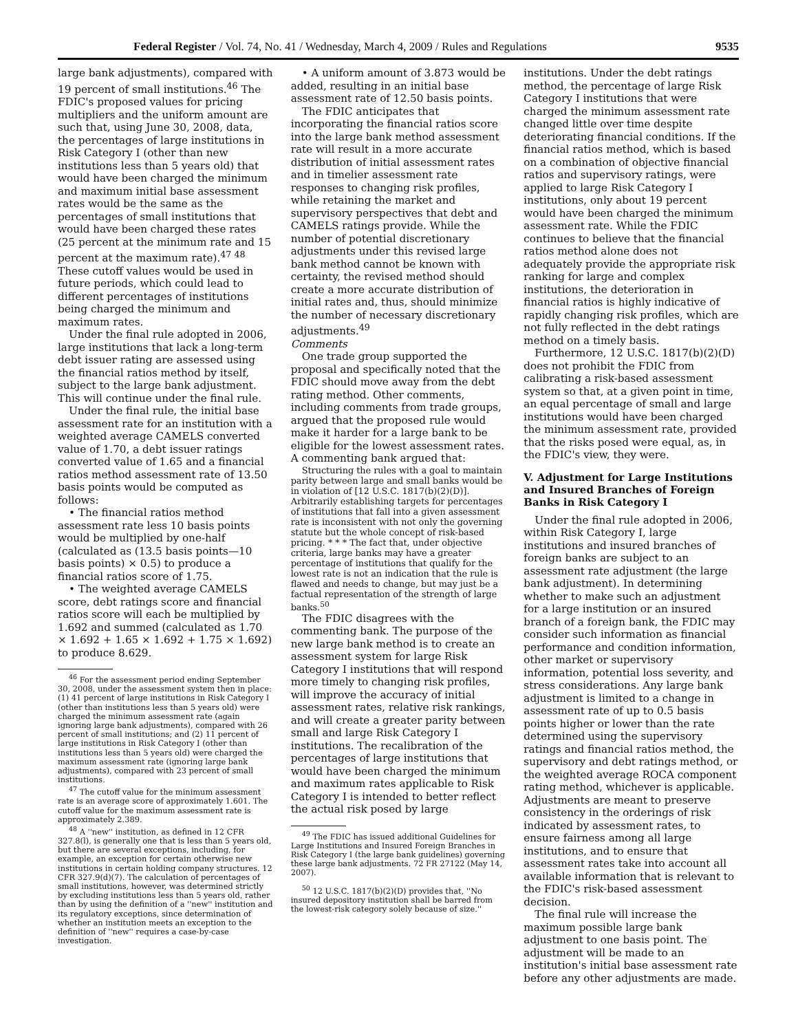Federal Register / Vol. 74, No. 41 / Wednesday, March 4, 2009 / Rules and Regulations 9535
large bank adjustments), compared with 19 percent of small institutions.<sup>46</sup> The FDIC's proposed values for pricing multipliers and the uniform amount are such that, using June 30, 2008, data, the percentages of large institutions in Risk Category I (other than new institutions less than 5 years old) that would have been charged the minimum and maximum initial base assessment rates would be the same as the percentages of small institutions that would have been charged these rates (25 percent at the minimum rate and 15 percent at the maximum rate).<sup>47 48</sup> These cutoff values would be used in future periods, which could lead to different percentages of institutions being charged the minimum and maximum rates.
Under the final rule adopted in 2006, large institutions that lack a long-term debt issuer rating are assessed using the financial ratios method by itself, subject to the large bank adjustment. This will continue under the final rule.
Under the final rule, the initial base assessment rate for an institution with a weighted average CAMELS converted value of 1.70, a debt issuer ratings converted value of 1.65 and a financial ratios method assessment rate of 13.50 basis points would be computed as follows:
• The financial ratios method assessment rate less 10 basis points would be multiplied by one-half (calculated as (13.5 basis points—10 basis points) × 0.5) to produce a financial ratios score of 1.75.
• The weighted average CAMELS score, debt ratings score and financial ratios score will each be multiplied by 1.692 and summed (calculated as 1.70 × 1.692 + 1.65 × 1.692 + 1.75 × 1.692) to produce 8.629.
<sup>46</sup> For the assessment period ending September 30, 2008, under the assessment system then in place: (1) 41 percent of large institutions in Risk Category I (other than institutions less than 5 years old) were charged the minimum assessment rate (again ignoring large bank adjustments), compared with 26 percent of small institutions; and (2) 11 percent of large institutions in Risk Category I (other than institutions less than 5 years old) were charged the maximum assessment rate (ignoring large bank adjustments), compared with 23 percent of small institutions.
<sup>47</sup> The cutoff value for the minimum assessment rate is an average score of approximately 1.601. The cutoff value for the maximum assessment rate is approximately 2.389.
<sup>48</sup> A ''new'' institution, as defined in 12 CFR 327.8(l), is generally one that is less than 5 years old, but there are several exceptions, including, for example, an exception for certain otherwise new institutions in certain holding company structures. 12 CFR 327.9(d)(7). The calculation of percentages of small institutions, however, was determined strictly by excluding institutions less than 5 years old, rather than by using the definition of a ''new'' institution and its regulatory exceptions, since determination of whether an institution meets an exception to the definition of ''new'' requires a case-by-case investigation.
• A uniform amount of 3.873 would be added, resulting in an initial base assessment rate of 12.50 basis points.
The FDIC anticipates that incorporating the financial ratios score into the large bank method assessment rate will result in a more accurate distribution of initial assessment rates and in timelier assessment rate responses to changing risk profiles, while retaining the market and supervisory perspectives that debt and CAMELS ratings provide. While the number of potential discretionary adjustments under this revised large bank method cannot be known with certainty, the revised method should create a more accurate distribution of initial rates and, thus, should minimize the number of necessary discretionary adjustments.<sup>49</sup>
Comments
One trade group supported the proposal and specifically noted that the FDIC should move away from the debt rating method. Other comments, including comments from trade groups, argued that the proposed rule would make it harder for a large bank to be eligible for the lowest assessment rates. A commenting bank argued that:
Structuring the rules with a goal to maintain parity between large and small banks would be in violation of [12 U.S.C. 1817(b)(2)(D)]. Arbitrarily establishing targets for percentages of institutions that fall into a given assessment rate is inconsistent with not only the governing statute but the whole concept of risk-based pricing. * * * The fact that, under objective criteria, large banks may have a greater percentage of institutions that qualify for the lowest rate is not an indication that the rule is flawed and needs to change, but may just be a factual representation of the strength of large banks.<sup>50</sup>
The FDIC disagrees with the commenting bank. The purpose of the new large bank method is to create an assessment system for large Risk Category I institutions that will respond more timely to changing risk profiles, will improve the accuracy of initial assessment rates, relative risk rankings, and will create a greater parity between small and large Risk Category I institutions. The recalibration of the percentages of large institutions that would have been charged the minimum and maximum rates applicable to Risk Category I is intended to better reflect the actual risk posed by large
<sup>49</sup> The FDIC has issued additional Guidelines for Large Institutions and Insured Foreign Branches in Risk Category I (the large bank guidelines) governing these large bank adjustments. 72 FR 27122 (May 14, 2007).
<sup>50</sup> 12 U.S.C. 1817(b)(2)(D) provides that, ''No insured depository institution shall be barred from the lowest-risk category solely because of size.''
institutions. Under the debt ratings method, the percentage of large Risk Category I institutions that were charged the minimum assessment rate changed little over time despite deteriorating financial conditions. If the financial ratios method, which is based on a combination of objective financial ratios and supervisory ratings, were applied to large Risk Category I institutions, only about 19 percent would have been charged the minimum assessment rate. While the FDIC continues to believe that the financial ratios method alone does not adequately provide the appropriate risk ranking for large and complex institutions, the deterioration in financial ratios is highly indicative of rapidly changing risk profiles, which are not fully reflected in the debt ratings method on a timely basis.
Furthermore, 12 U.S.C. 1817(b)(2)(D) does not prohibit the FDIC from calibrating a risk-based assessment system so that, at a given point in time, an equal percentage of small and large institutions would have been charged the minimum assessment rate, provided that the risks posed were equal, as, in the FDIC's view, they were.
V. Adjustment for Large Institutions and Insured Branches of Foreign Banks in Risk Category I
Under the final rule adopted in 2006, within Risk Category I, large institutions and insured branches of foreign banks are subject to an assessment rate adjustment (the large bank adjustment). In determining whether to make such an adjustment for a large institution or an insured branch of a foreign bank, the FDIC may consider such information as financial performance and condition information, other market or supervisory information, potential loss severity, and stress considerations. Any large bank adjustment is limited to a change in assessment rate of up to 0.5 basis points higher or lower than the rate determined using the supervisory ratings and financial ratios method, the supervisory and debt ratings method, or the weighted average ROCA component rating method, whichever is applicable. Adjustments are meant to preserve consistency in the orderings of risk indicated by assessment rates, to ensure fairness among all large institutions, and to ensure that assessment rates take into account all available information that is relevant to the FDIC's risk-based assessment decision.
The final rule will increase the maximum possible large bank adjustment to one basis point. The adjustment will be made to an institution's initial base assessment rate before any other adjustments are made.